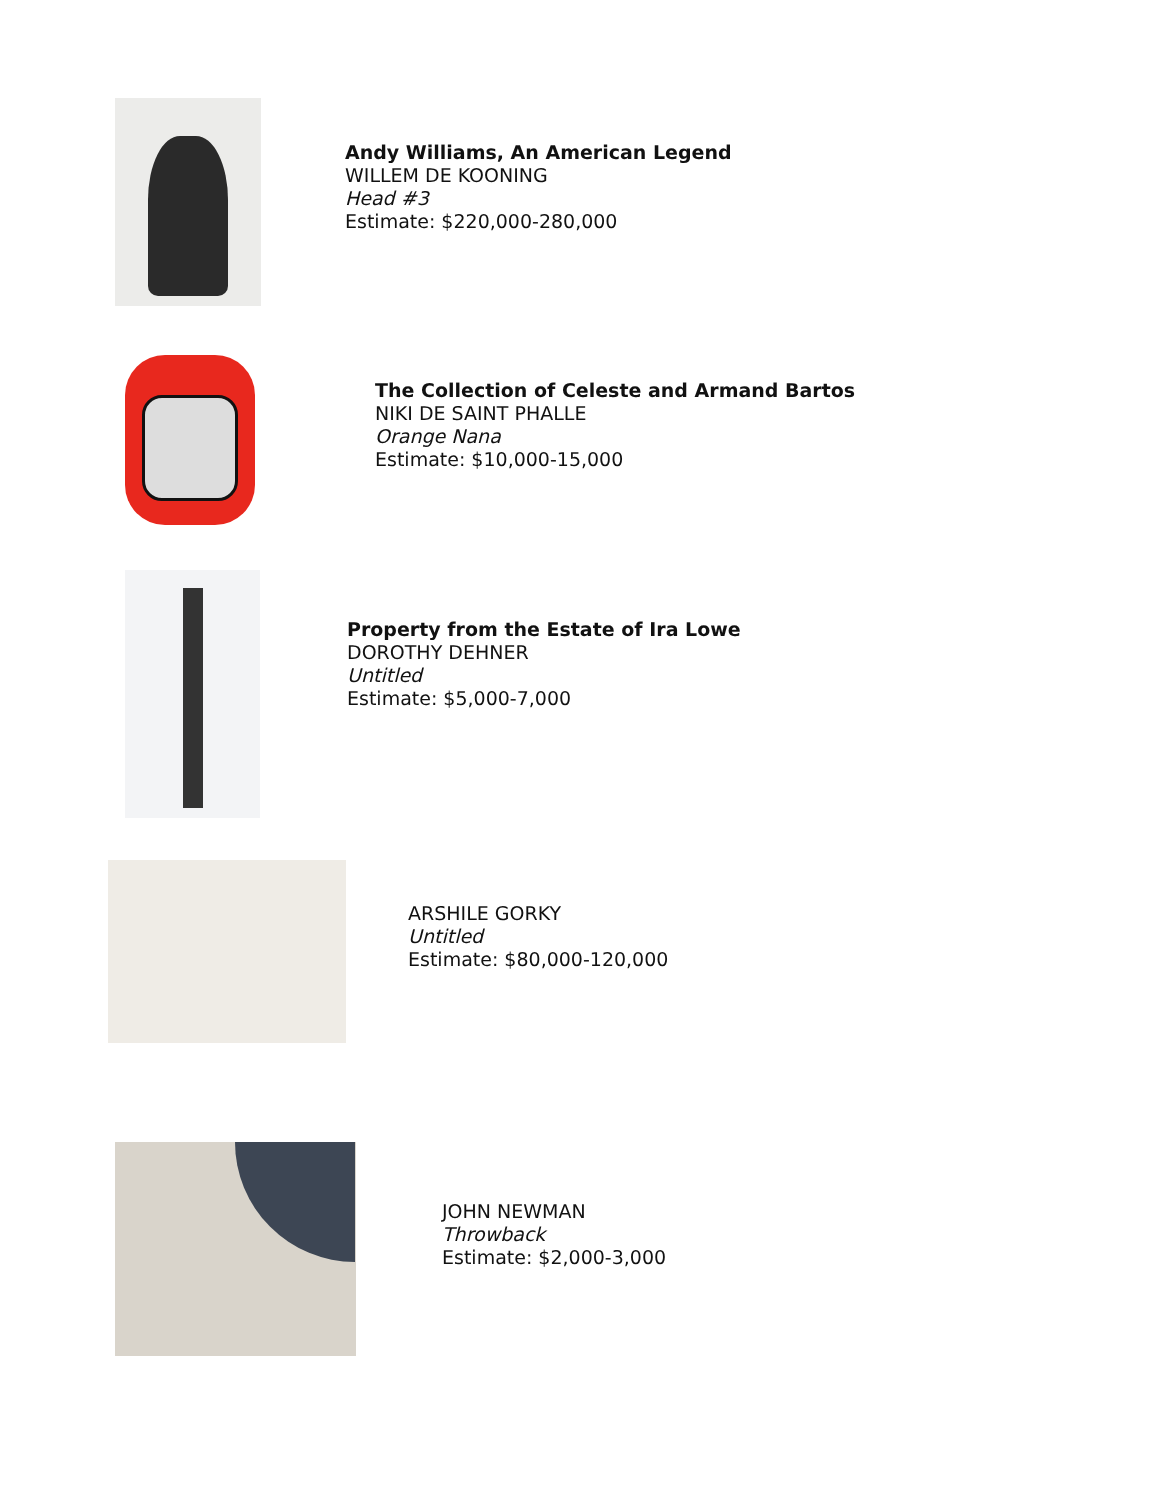Andy Williams, An American Legend
WILLEM DE KOONING
Head #3
Estimate: $220,000-280,000
The Collection of Celeste and Armand Bartos
NIKI DE SAINT PHALLE
Orange Nana
Estimate: $10,000-15,000
Property from the Estate of Ira Lowe
DOROTHY DEHNER
Untitled
Estimate: $5,000-7,000
ARSHILE GORKY
Untitled
Estimate: $80,000-120,000
JOHN NEWMAN
Throwback
Estimate: $2,000-3,000